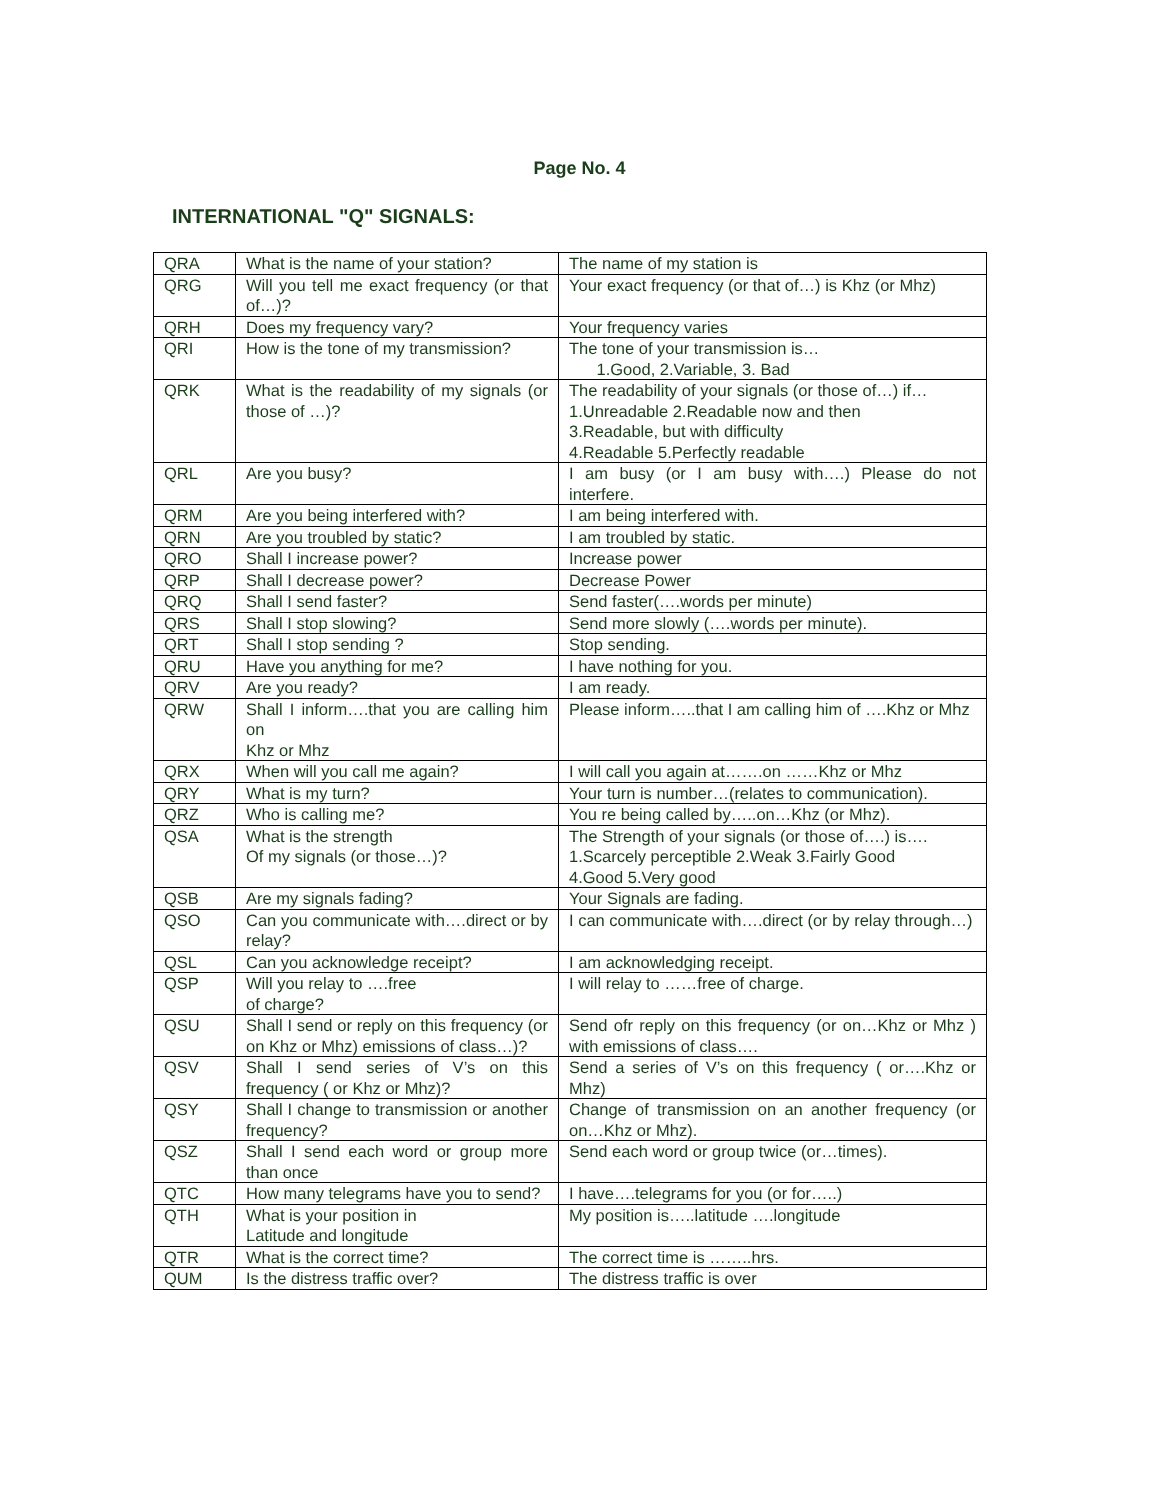Page No. 4
INTERNATIONAL "Q" SIGNALS:
| QRA | What is the name of your station? | The name of my station is |
| QRG | Will you tell me exact frequency (or that of…)? | Your exact frequency (or that of…) is Khz (or Mhz) |
| QRH | Does my frequency vary? | Your frequency varies |
| QRI | How is the tone of my transmission? | The tone of your transmission is… 1.Good, 2.Variable, 3. Bad |
| QRK | What is the readability of my signals (or those of …)? | The readability of your signals (or those of…) if… 1.Unreadable 2.Readable now and then 3.Readable, but with difficulty 4.Readable 5.Perfectly readable |
| QRL | Are you busy? | I am busy (or I am busy with….) Please do not interfere. |
| QRM | Are you being interfered with? | I am being interfered with. |
| QRN | Are you troubled by static? | I am troubled by static. |
| QRO | Shall I increase power? | Increase power |
| QRP | Shall I decrease power? | Decrease Power |
| QRQ | Shall I send faster? | Send faster(….words per minute) |
| QRS | Shall I stop slowing? | Send more slowly (….words per minute). |
| QRT | Shall I stop sending ? | Stop sending. |
| QRU | Have you anything for me? | I have nothing for you. |
| QRV | Are you ready? | I am ready. |
| QRW | Shall I inform….that you are calling him on Khz or Mhz | Please inform…..that I am calling him of ….Khz or Mhz |
| QRX | When will you call me again? | I will call you again at…….on ……Khz or Mhz |
| QRY | What is my turn? | Your turn is number…(relates to communication). |
| QRZ | Who is calling me? | You re being called by…..on…Khz (or Mhz). |
| QSA | What is the strength Of my signals (or those…)? | The Strength of your signals (or those of….) is…. 1.Scarcely perceptible 2.Weak 3.Fairly Good 4.Good 5.Very good |
| QSB | Are my signals fading? | Your Signals are fading. |
| QSO | Can you communicate with….direct or by relay? | I can communicate with….direct (or by relay through…) |
| QSL | Can you acknowledge receipt? | I am acknowledging receipt. |
| QSP | Will you relay to ….free of charge? | I will relay to ……free of charge. |
| QSU | Shall I send or reply on this frequency (or on Khz or Mhz) emissions of class…)? | Send ofr reply on this frequency (or on…Khz or Mhz ) with emissions of class…. |
| QSV | Shall I send series of V’s on this frequency ( or Khz or Mhz)? | Send a series of V’s on this frequency ( or….Khz or Mhz) |
| QSY | Shall I change to transmission or another frequency? | Change of transmission on an another frequency (or on…Khz or Mhz). |
| QSZ | Shall I send each word or group more than once | Send each word or group twice (or…times). |
| QTC | How many telegrams have you to send? | I have….telegrams for you (or for…..) |
| QTH | What is your position in Latitude and longitude | My position is…..latitude ….longitude |
| QTR | What is the correct time? | The correct time is ……..hrs. |
| QUM | Is the distress traffic over? | The distress traffic is over |